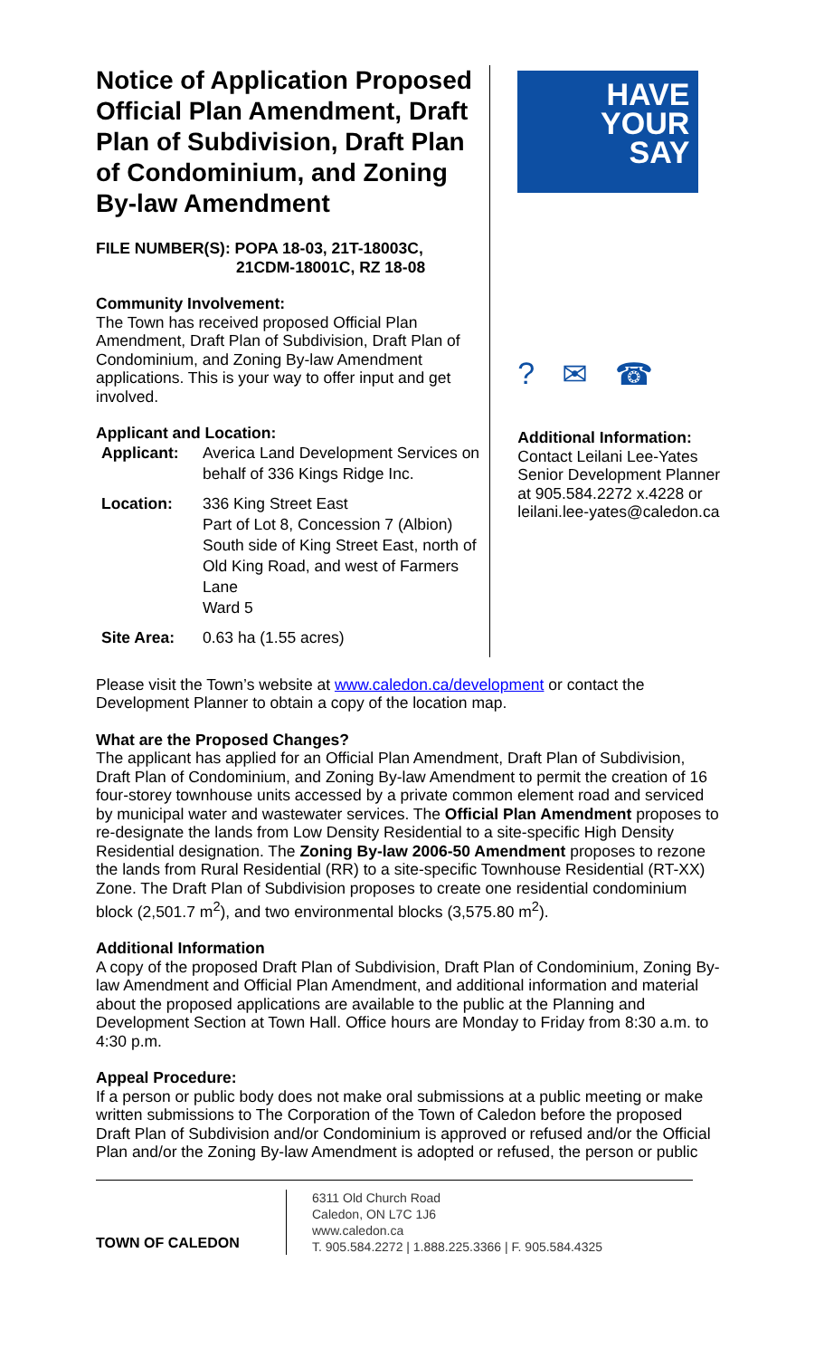Notice of Application Proposed Official Plan Amendment, Draft Plan of Subdivision, Draft Plan of Condominium, and Zoning By-law Amendment
FILE NUMBER(S): POPA 18-03, 21T-18003C,
21CDM-18001C, RZ 18-08
Community Involvement:
The Town has received proposed Official Plan Amendment, Draft Plan of Subdivision, Draft Plan of Condominium, and Zoning By-law Amendment applications. This is your way to offer input and get involved.
Applicant and Location:
| Applicant: | Averica Land Development Services on behalf of 336 Kings Ridge Inc. |
| Location: | 336 King Street East Part of Lot 8, Concession 7 (Albion) South side of King Street East, north of Old King Road, and west of Farmers Lane Ward 5 |
| Site Area: | 0.63 ha (1.55 acres) |
HAVE
YOUR
SAY
? ✉ ☎
Additional Information:
Contact Leilani Lee-Yates Senior Development Planner at 905.584.2272 x.4228 or leilani.lee-yates@caledon.ca
Please visit the Town’s website at www.caledon.ca/development or contact the Development Planner to obtain a copy of the location map.
What are the Proposed Changes?
The applicant has applied for an Official Plan Amendment, Draft Plan of Subdivision, Draft Plan of Condominium, and Zoning By-law Amendment to permit the creation of 16 four-storey townhouse units accessed by a private common element road and serviced by municipal water and wastewater services. The Official Plan Amendment proposes to re-designate the lands from Low Density Residential to a site-specific High Density Residential designation. The Zoning By-law 2006-50 Amendment proposes to rezone the lands from Rural Residential (RR) to a site-specific Townhouse Residential (RT-XX) Zone. The Draft Plan of Subdivision proposes to create one residential condominium block (2,501.7 m<sup>2</sup>), and two environmental blocks (3,575.80 m<sup>2</sup>).
Additional Information
A copy of the proposed Draft Plan of Subdivision, Draft Plan of Condominium, Zoning By-law Amendment and Official Plan Amendment, and additional information and material about the proposed applications are available to the public at the Planning and Development Section at Town Hall. Office hours are Monday to Friday from 8:30 a.m. to 4:30 p.m.
Appeal Procedure:
If a person or public body does not make oral submissions at a public meeting or make written submissions to The Corporation of the Town of Caledon before the proposed Draft Plan of Subdivision and/or Condominium is approved or refused and/or the Official Plan and/or the Zoning By-law Amendment is adopted or refused, the person or public
TOWN OF CALEDON
6311 Old Church Road
Caledon, ON L7C 1J6
www.caledon.ca
T. 905.584.2272 | 1.888.225.3366 | F. 905.584.4325